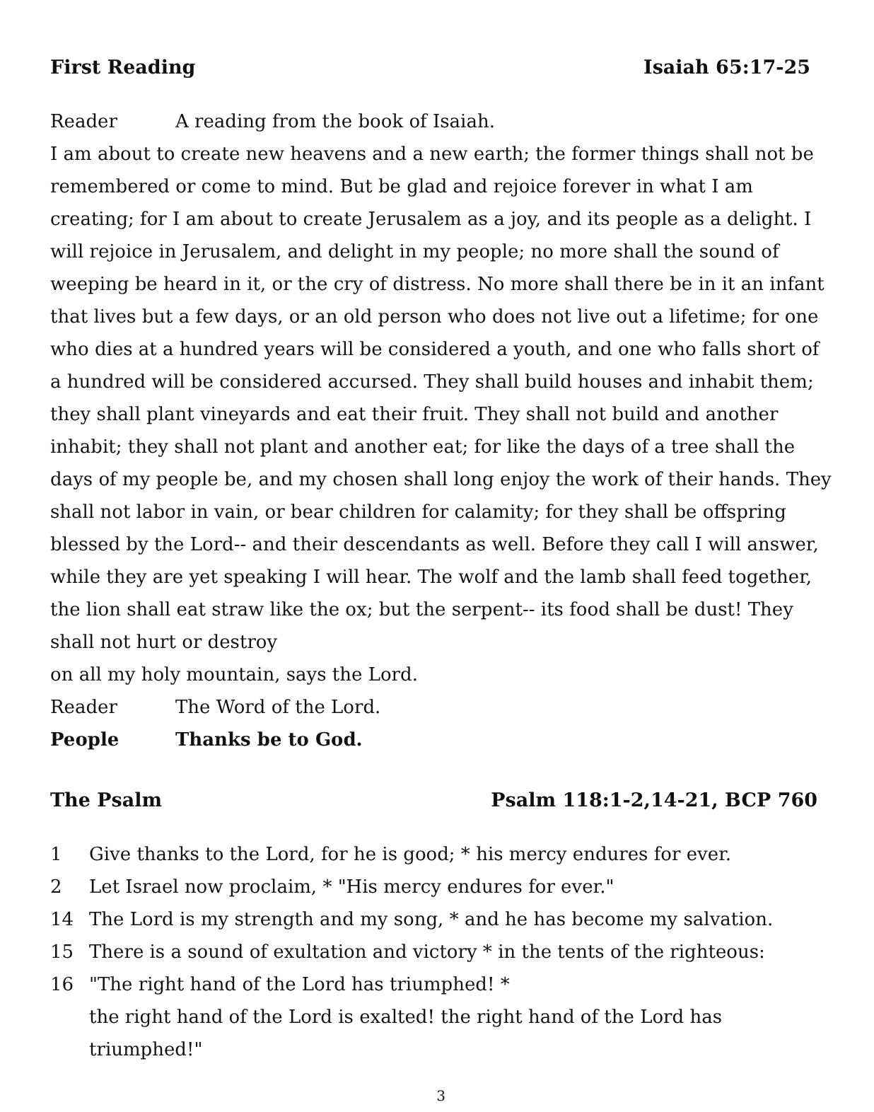First Reading Isaiah 65:17-25
Reader A reading from the book of Isaiah.
I am about to create new heavens and a new earth; the former things shall not be remembered or come to mind. But be glad and rejoice forever in what I am creating; for I am about to create Jerusalem as a joy, and its people as a delight. I will rejoice in Jerusalem, and delight in my people; no more shall the sound of weeping be heard in it, or the cry of distress. No more shall there be in it an infant that lives but a few days, or an old person who does not live out a lifetime; for one who dies at a hundred years will be considered a youth, and one who falls short of a hundred will be considered accursed. They shall build houses and inhabit them; they shall plant vineyards and eat their fruit. They shall not build and another inhabit; they shall not plant and another eat; for like the days of a tree shall the days of my people be, and my chosen shall long enjoy the work of their hands. They shall not labor in vain, or bear children for calamity; for they shall be offspring blessed by the Lord-- and their descendants as well. Before they call I will answer, while they are yet speaking I will hear. The wolf and the lamb shall feed together, the lion shall eat straw like the ox; but the serpent-- its food shall be dust! They shall not hurt or destroy
on all my holy mountain, says the Lord.
Reader The Word of the Lord.
People Thanks be to God.
The Psalm Psalm 118:1-2,14-21, BCP 760
1 Give thanks to the Lord, for he is good; * his mercy endures for ever.
2 Let Israel now proclaim, * "His mercy endures for ever."
14 The Lord is my strength and my song, * and he has become my salvation.
15 There is a sound of exultation and victory * in the tents of the righteous:
16 "The right hand of the Lord has triumphed! *
the right hand of the Lord is exalted! the right hand of the Lord has triumphed!"
3